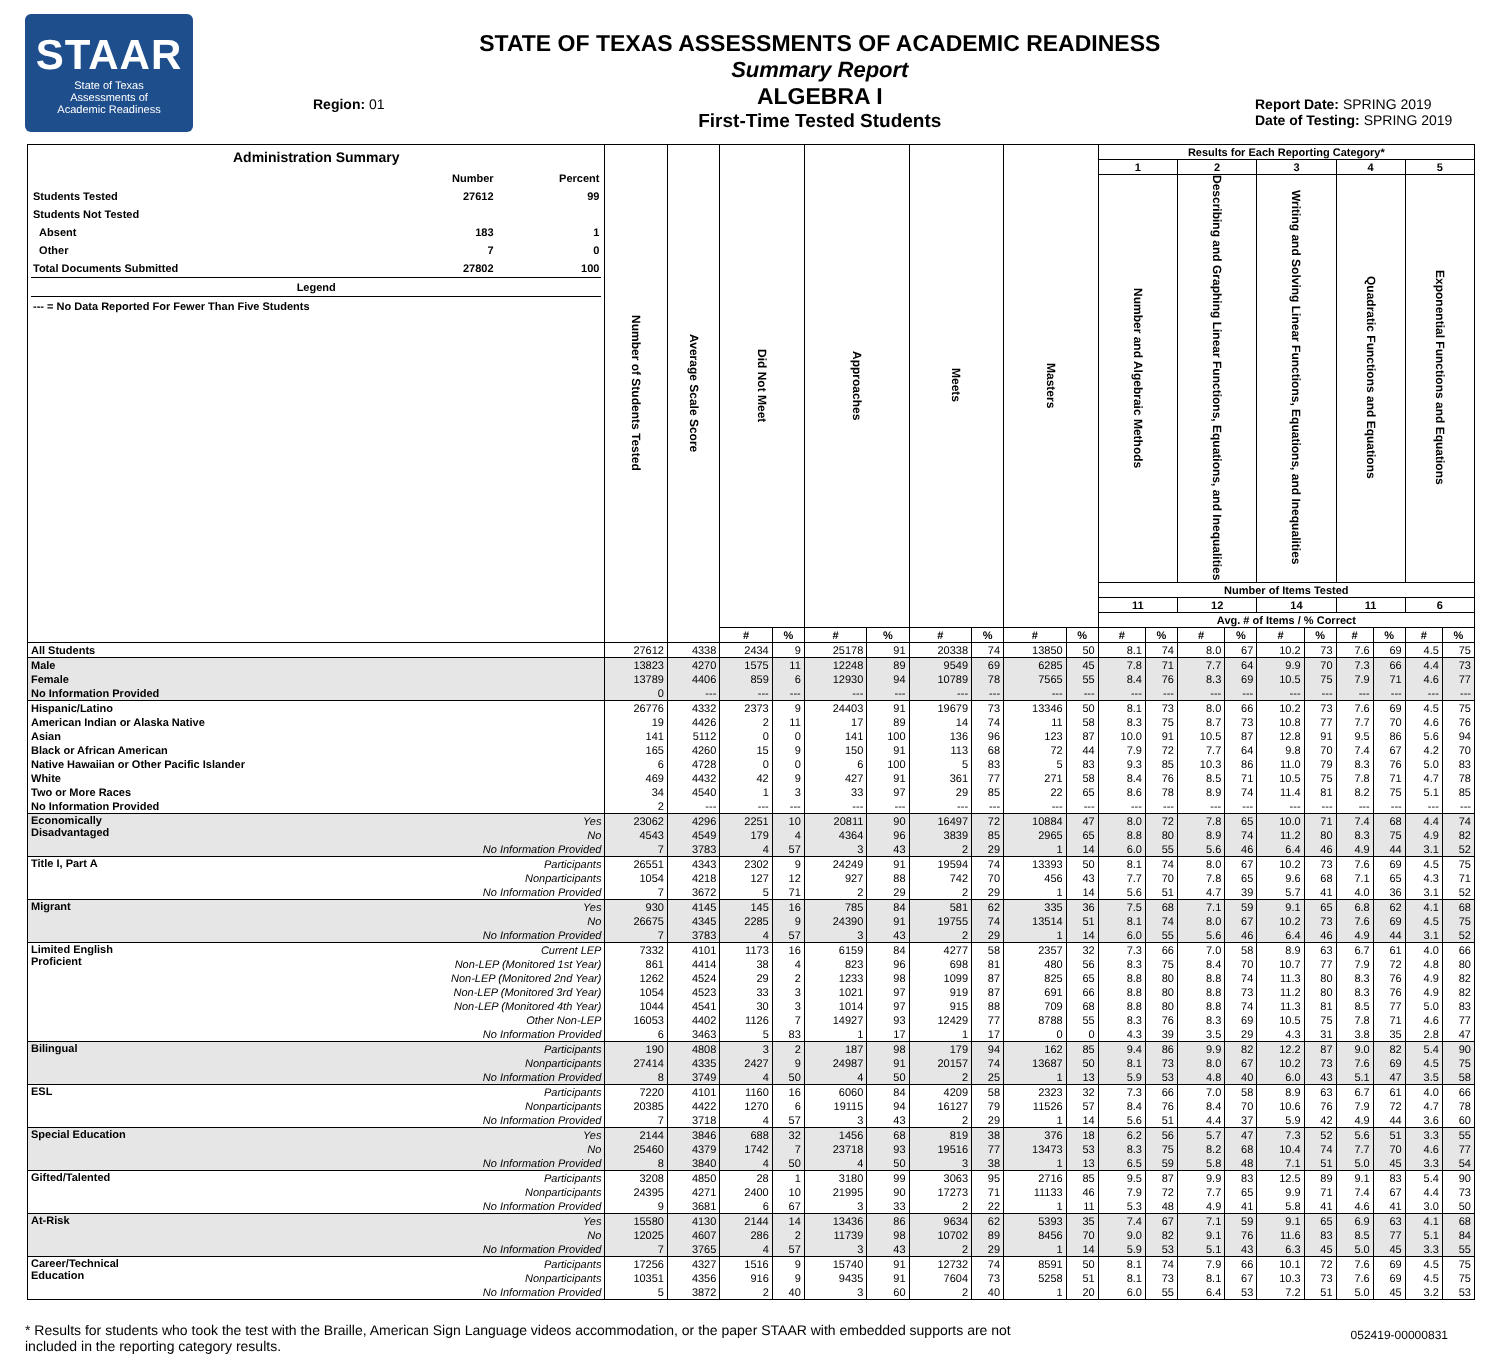STAAR
State of Texas
Assessments of
Academic Readiness
Region: 01
STATE OF TEXAS ASSESSMENTS OF ACADEMIC READINESS
Summary Report
ALGEBRA I
First-Time Tested Students
Report Date: SPRING 2019
Date of Testing: SPRING 2019
| Administration Summary / / Number / Percent / / Students Tested / 27612 / 99 / / Students Not Tested / / / / Absent / 183 / 1 / / Other / 7 / 0 / / Total Documents Submitted / 27802 / 100 / / Legend / / / / --- = No Data Reported For Fewer Than Five Students / / / | | Number of Students Tested | Average Scale Score | Did Not Meet | | Approaches | | Meets | | Masters | | Results for Each Reporting Category* | | | | | | | | | |
| --- | --- | --- | --- | --- | --- | --- | --- | --- | --- | --- | --- | --- | --- | --- | --- | --- | --- | --- | --- | --- | --- |
| | | | | | | | | | | | | 1 | | 2 | | 3 | | 4 | | 5 | |
| | | | | | | | | | | | | Number and Algebraic Methods | | Describing and Graphing Linear Functions, Equations, and Inequalities | | Writing and Solving Linear Functions, Equations, and Inequalities | | Quadratic Functions and Equations | | Exponential Functions and Equations | |
| | | | | | | | | | | | | Number of Items Tested | | | | | | | | | |
| | | | | | | | | | | | | 11 | | 12 | | 14 | | 11 | | 6 | |
| | | | | | | | | | | | | Avg. # of Items / % Correct | | | | | | | | | |
| | | | | # | % | # | % | # | % | # | % | # | % | # | % | # | % | # | % | # | % |
| All Students | | 27612 | 4338 | 2434 | 9 | 25178 | 91 | 20338 | 74 | 13850 | 50 | 8.1 | 74 | 8.0 | 67 | 10.2 | 73 | 7.6 | 69 | 4.5 | 75 |
| Male | | 13823 | 4270 | 1575 | 11 | 12248 | 89 | 9549 | 69 | 6285 | 45 | 7.8 | 71 | 7.7 | 64 | 9.9 | 70 | 7.3 | 66 | 4.4 | 73 |
| Female | | 13789 | 4406 | 859 | 6 | 12930 | 94 | 10789 | 78 | 7565 | 55 | 8.4 | 76 | 8.3 | 69 | 10.5 | 75 | 7.9 | 71 | 4.6 | 77 |
| No Information Provided | | 0 | --- | --- | --- | --- | --- | --- | --- | --- | --- | --- | --- | --- | --- | --- | --- | --- | --- | --- | --- |
| Hispanic/Latino | | 26776 | 4332 | 2373 | 9 | 24403 | 91 | 19679 | 73 | 13346 | 50 | 8.1 | 73 | 8.0 | 66 | 10.2 | 73 | 7.6 | 69 | 4.5 | 75 |
| American Indian or Alaska Native | | 19 | 4426 | 2 | 11 | 17 | 89 | 14 | 74 | 11 | 58 | 8.3 | 75 | 8.7 | 73 | 10.8 | 77 | 7.7 | 70 | 4.6 | 76 |
| Asian | | 141 | 5112 | 0 | 0 | 141 | 100 | 136 | 96 | 123 | 87 | 10.0 | 91 | 10.5 | 87 | 12.8 | 91 | 9.5 | 86 | 5.6 | 94 |
| Black or African American | | 165 | 4260 | 15 | 9 | 150 | 91 | 113 | 68 | 72 | 44 | 7.9 | 72 | 7.7 | 64 | 9.8 | 70 | 7.4 | 67 | 4.2 | 70 |
| Native Hawaiian or Other Pacific Islander | | 6 | 4728 | 0 | 0 | 6 | 100 | 5 | 83 | 5 | 83 | 9.3 | 85 | 10.3 | 86 | 11.0 | 79 | 8.3 | 76 | 5.0 | 83 |
| White | | 469 | 4432 | 42 | 9 | 427 | 91 | 361 | 77 | 271 | 58 | 8.4 | 76 | 8.5 | 71 | 10.5 | 75 | 7.8 | 71 | 4.7 | 78 |
| Two or More Races | | 34 | 4540 | 1 | 3 | 33 | 97 | 29 | 85 | 22 | 65 | 8.6 | 78 | 8.9 | 74 | 11.4 | 81 | 8.2 | 75 | 5.1 | 85 |
| No Information Provided | | 2 | --- | --- | --- | --- | --- | --- | --- | --- | --- | --- | --- | --- | --- | --- | --- | --- | --- | --- | --- |
| Economically Disadvantaged | Yes | 23062 | 4296 | 2251 | 10 | 20811 | 90 | 16497 | 72 | 10884 | 47 | 8.0 | 72 | 7.8 | 65 | 10.0 | 71 | 7.4 | 68 | 4.4 | 74 |
| | No | 4543 | 4549 | 179 | 4 | 4364 | 96 | 3839 | 85 | 2965 | 65 | 8.8 | 80 | 8.9 | 74 | 11.2 | 80 | 8.3 | 75 | 4.9 | 82 |
| | No Information Provided | 7 | 3783 | 4 | 57 | 3 | 43 | 2 | 29 | 1 | 14 | 6.0 | 55 | 5.6 | 46 | 6.4 | 46 | 4.9 | 44 | 3.1 | 52 |
| Title I, Part A | Participants | 26551 | 4343 | 2302 | 9 | 24249 | 91 | 19594 | 74 | 13393 | 50 | 8.1 | 74 | 8.0 | 67 | 10.2 | 73 | 7.6 | 69 | 4.5 | 75 |
| | Nonparticipants | 1054 | 4218 | 127 | 12 | 927 | 88 | 742 | 70 | 456 | 43 | 7.7 | 70 | 7.8 | 65 | 9.6 | 68 | 7.1 | 65 | 4.3 | 71 |
| | No Information Provided | 7 | 3672 | 5 | 71 | 2 | 29 | 2 | 29 | 1 | 14 | 5.6 | 51 | 4.7 | 39 | 5.7 | 41 | 4.0 | 36 | 3.1 | 52 |
| Migrant | Yes | 930 | 4145 | 145 | 16 | 785 | 84 | 581 | 62 | 335 | 36 | 7.5 | 68 | 7.1 | 59 | 9.1 | 65 | 6.8 | 62 | 4.1 | 68 |
| | No | 26675 | 4345 | 2285 | 9 | 24390 | 91 | 19755 | 74 | 13514 | 51 | 8.1 | 74 | 8.0 | 67 | 10.2 | 73 | 7.6 | 69 | 4.5 | 75 |
| | No Information Provided | 7 | 3783 | 4 | 57 | 3 | 43 | 2 | 29 | 1 | 14 | 6.0 | 55 | 5.6 | 46 | 6.4 | 46 | 4.9 | 44 | 3.1 | 52 |
| Limited English Proficient | Current LEP | 7332 | 4101 | 1173 | 16 | 6159 | 84 | 4277 | 58 | 2357 | 32 | 7.3 | 66 | 7.0 | 58 | 8.9 | 63 | 6.7 | 61 | 4.0 | 66 |
| | Non-LEP (Monitored 1st Year) | 861 | 4414 | 38 | 4 | 823 | 96 | 698 | 81 | 480 | 56 | 8.3 | 75 | 8.4 | 70 | 10.7 | 77 | 7.9 | 72 | 4.8 | 80 |
| | Non-LEP (Monitored 2nd Year) | 1262 | 4524 | 29 | 2 | 1233 | 98 | 1099 | 87 | 825 | 65 | 8.8 | 80 | 8.8 | 74 | 11.3 | 80 | 8.3 | 76 | 4.9 | 82 |
| | Non-LEP (Monitored 3rd Year) | 1054 | 4523 | 33 | 3 | 1021 | 97 | 919 | 87 | 691 | 66 | 8.8 | 80 | 8.8 | 73 | 11.2 | 80 | 8.3 | 76 | 4.9 | 82 |
| | Non-LEP (Monitored 4th Year) | 1044 | 4541 | 30 | 3 | 1014 | 97 | 915 | 88 | 709 | 68 | 8.8 | 80 | 8.8 | 74 | 11.3 | 81 | 8.5 | 77 | 5.0 | 83 |
| | Other Non-LEP | 16053 | 4402 | 1126 | 7 | 14927 | 93 | 12429 | 77 | 8788 | 55 | 8.3 | 76 | 8.3 | 69 | 10.5 | 75 | 7.8 | 71 | 4.6 | 77 |
| | No Information Provided | 6 | 3463 | 5 | 83 | 1 | 17 | 1 | 17 | 0 | 0 | 4.3 | 39 | 3.5 | 29 | 4.3 | 31 | 3.8 | 35 | 2.8 | 47 |
| Bilingual | Participants | 190 | 4808 | 3 | 2 | 187 | 98 | 179 | 94 | 162 | 85 | 9.4 | 86 | 9.9 | 82 | 12.2 | 87 | 9.0 | 82 | 5.4 | 90 |
| | Nonparticipants | 27414 | 4335 | 2427 | 9 | 24987 | 91 | 20157 | 74 | 13687 | 50 | 8.1 | 73 | 8.0 | 67 | 10.2 | 73 | 7.6 | 69 | 4.5 | 75 |
| | No Information Provided | 8 | 3749 | 4 | 50 | 4 | 50 | 2 | 25 | 1 | 13 | 5.9 | 53 | 4.8 | 40 | 6.0 | 43 | 5.1 | 47 | 3.5 | 58 |
| ESL | Participants | 7220 | 4101 | 1160 | 16 | 6060 | 84 | 4209 | 58 | 2323 | 32 | 7.3 | 66 | 7.0 | 58 | 8.9 | 63 | 6.7 | 61 | 4.0 | 66 |
| | Nonparticipants | 20385 | 4422 | 1270 | 6 | 19115 | 94 | 16127 | 79 | 11526 | 57 | 8.4 | 76 | 8.4 | 70 | 10.6 | 76 | 7.9 | 72 | 4.7 | 78 |
| | No Information Provided | 7 | 3718 | 4 | 57 | 3 | 43 | 2 | 29 | 1 | 14 | 5.6 | 51 | 4.4 | 37 | 5.9 | 42 | 4.9 | 44 | 3.6 | 60 |
| Special Education | Yes | 2144 | 3846 | 688 | 32 | 1456 | 68 | 819 | 38 | 376 | 18 | 6.2 | 56 | 5.7 | 47 | 7.3 | 52 | 5.6 | 51 | 3.3 | 55 |
| | No | 25460 | 4379 | 1742 | 7 | 23718 | 93 | 19516 | 77 | 13473 | 53 | 8.3 | 75 | 8.2 | 68 | 10.4 | 74 | 7.7 | 70 | 4.6 | 77 |
| | No Information Provided | 8 | 3840 | 4 | 50 | 4 | 50 | 3 | 38 | 1 | 13 | 6.5 | 59 | 5.8 | 48 | 7.1 | 51 | 5.0 | 45 | 3.3 | 54 |
| Gifted/Talented | Participants | 3208 | 4850 | 28 | 1 | 3180 | 99 | 3063 | 95 | 2716 | 85 | 9.5 | 87 | 9.9 | 83 | 12.5 | 89 | 9.1 | 83 | 5.4 | 90 |
| | Nonparticipants | 24395 | 4271 | 2400 | 10 | 21995 | 90 | 17273 | 71 | 11133 | 46 | 7.9 | 72 | 7.7 | 65 | 9.9 | 71 | 7.4 | 67 | 4.4 | 73 |
| | No Information Provided | 9 | 3681 | 6 | 67 | 3 | 33 | 2 | 22 | 1 | 11 | 5.3 | 48 | 4.9 | 41 | 5.8 | 41 | 4.6 | 41 | 3.0 | 50 |
| At-Risk | Yes | 15580 | 4130 | 2144 | 14 | 13436 | 86 | 9634 | 62 | 5393 | 35 | 7.4 | 67 | 7.1 | 59 | 9.1 | 65 | 6.9 | 63 | 4.1 | 68 |
| | No | 12025 | 4607 | 286 | 2 | 11739 | 98 | 10702 | 89 | 8456 | 70 | 9.0 | 82 | 9.1 | 76 | 11.6 | 83 | 8.5 | 77 | 5.1 | 84 |
| | No Information Provided | 7 | 3765 | 4 | 57 | 3 | 43 | 2 | 29 | 1 | 14 | 5.9 | 53 | 5.1 | 43 | 6.3 | 45 | 5.0 | 45 | 3.3 | 55 |
| Career/Technical Education | Participants | 17256 | 4327 | 1516 | 9 | 15740 | 91 | 12732 | 74 | 8591 | 50 | 8.1 | 74 | 7.9 | 66 | 10.1 | 72 | 7.6 | 69 | 4.5 | 75 |
| | Nonparticipants | 10351 | 4356 | 916 | 9 | 9435 | 91 | 7604 | 73 | 5258 | 51 | 8.1 | 73 | 8.1 | 67 | 10.3 | 73 | 7.6 | 69 | 4.5 | 75 |
| | No Information Provided | 5 | 3872 | 2 | 40 | 3 | 60 | 2 | 40 | 1 | 20 | 6.0 | 55 | 6.4 | 53 | 7.2 | 51 | 5.0 | 45 | 3.2 | 53 |
* Results for students who took the test with the Braille, American Sign Language videos accommodation, or the paper STAAR with embedded supports are not
included in the reporting category results.
052419-00000831